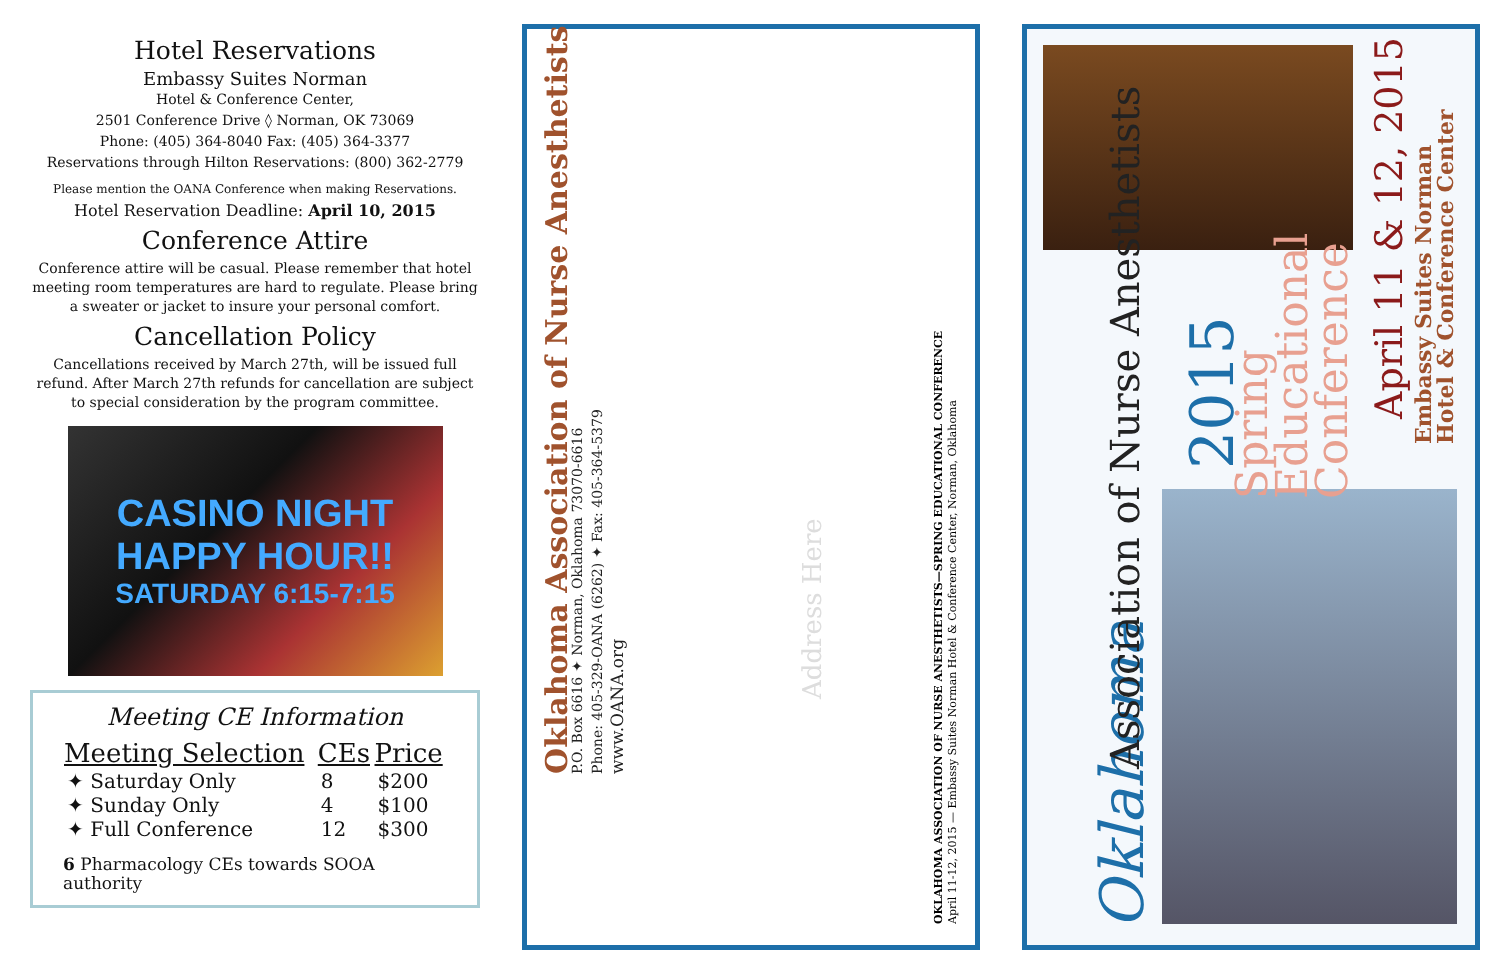Hotel Reservations
Embassy Suites Norman
Hotel & Conference Center,
2501 Conference Drive ◊ Norman, OK 73069
Phone: (405) 364-8040 Fax: (405) 364-3377
Reservations through Hilton Reservations: (800) 362-2779
Please mention the OANA Conference when making Reservations.
Hotel Reservation Deadline: April 10, 2015
Conference Attire
Conference attire will be casual. Please remember that hotel meeting room temperatures are hard to regulate. Please bring a sweater or jacket to insure your personal comfort.
Cancellation Policy
Cancellations received by March 27th, will be issued full refund. After March 27th refunds for cancellation are subject to special consideration by the program committee.
CASINO NIGHT
HAPPY HOUR!!
SATURDAY 6:15-7:15
Meeting CE Information
| Meeting Selection | CEs | Price |
| --- | --- | --- |
| ✦ Saturday Only | 8 | $200 |
| ✦ Sunday Only | 4 | $100 |
| ✦ Full Conference | 12 | $300 |
6 Pharmacology CEs towards SOOA authority
Oklahoma Association of Nurse Anesthetists
P.O. Box 6616 ✦ Norman, Oklahoma 73070-6616
Phone: 405-329-OANA (6262) ✦ Fax: 405-364-5379
www.OANA.org
Address Here
OKLAHOMA ASSOCIATION OF NURSE ANESTHETISTS—SPRING EDUCATIONAL CONFERENCE
April 11-12, 2015 — Embassy Suites Norman Hotel & Conference Center, Norman, Oklahoma
Oklahoma
Association of Nurse Anesthetists
2015
Spring
Educational
Conference
April 11 & 12, 2015
Embassy Suites Norman
Hotel & Conference Center